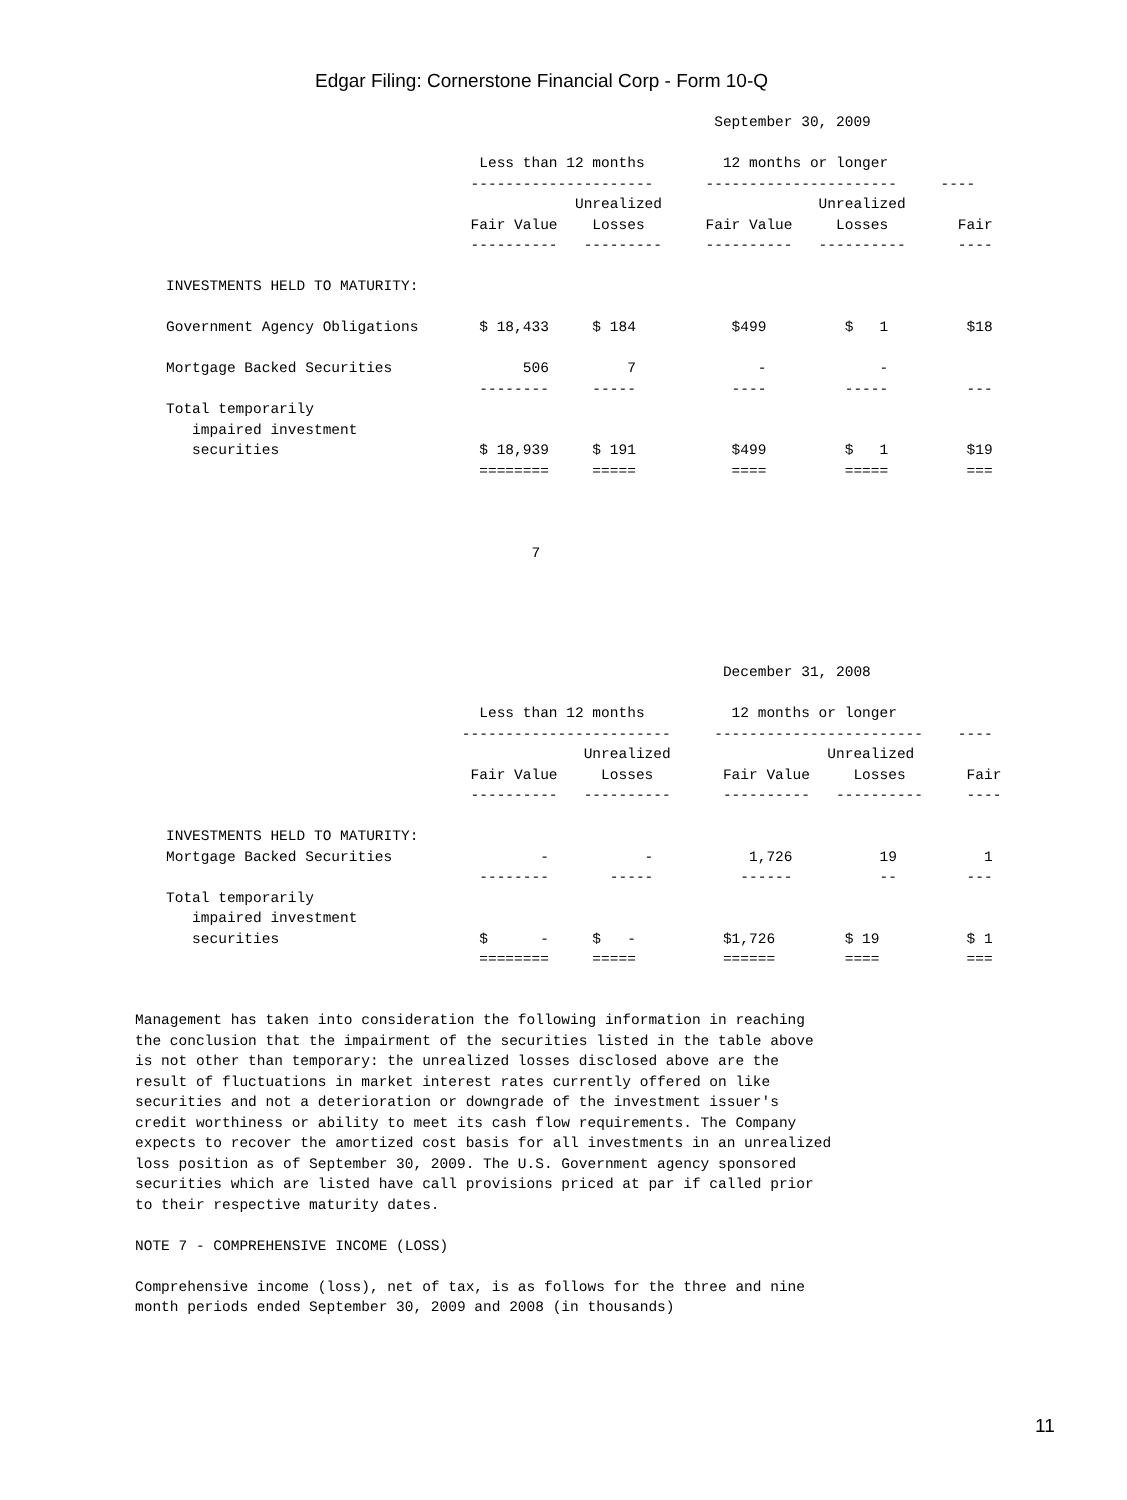Edgar Filing: Cornerstone Financial Corp - Form 10-Q
                                                               September 30, 2009

                                    Less than 12 months         12 months or longer
                                   ---------------------      ----------------------     ----
                                               Unrealized                  Unrealized
                                   Fair Value    Losses       Fair Value     Losses        Fair
                                   ----------   ---------     ----------   ----------      ----

INVESTMENTS HELD TO MATURITY:

Government Agency Obligations       $ 18,433     $ 184           $499         $   1         $18

Mortgage Backed Securities               506         7              -             -
                                    --------     -----           ----         -----         ---
Total temporarily
   impaired investment
   securities                       $ 18,939     $ 191           $499         $   1         $19
                                    ========     =====           ====         =====         ===



                                          7
                                                                December 31, 2008

                                    Less than 12 months          12 months or longer
                                  ------------------------     ------------------------    ----
                                                Unrealized                  Unrealized
                                   Fair Value     Losses        Fair Value     Losses       Fair
                                   ----------   ----------      ----------   ----------     ----

INVESTMENTS HELD TO MATURITY:
Mortgage Backed Securities                 -           -           1,726          19          1
                                    --------       -----          ------          --        ---
Total temporarily
   impaired investment
   securities                       $      -     $   -          $1,726        $ 19          $ 1
                                    ========     =====          ======        ====          ===
Management has taken into consideration the following information in reaching
the conclusion that the impairment of the securities listed in the table above
is not other than temporary: the unrealized losses disclosed above are the
result of fluctuations in market interest rates currently offered on like
securities and not a deterioration or downgrade of the investment issuer's
credit worthiness or ability to meet its cash flow requirements. The Company
expects to recover the amortized cost basis for all investments in an unrealized
loss position as of September 30, 2009. The U.S. Government agency sponsored
securities which are listed have call provisions priced at par if called prior
to their respective maturity dates.

NOTE 7 - COMPREHENSIVE INCOME (LOSS)

Comprehensive income (loss), net of tax, is as follows for the three and nine
month periods ended September 30, 2009 and 2008 (in thousands)
11